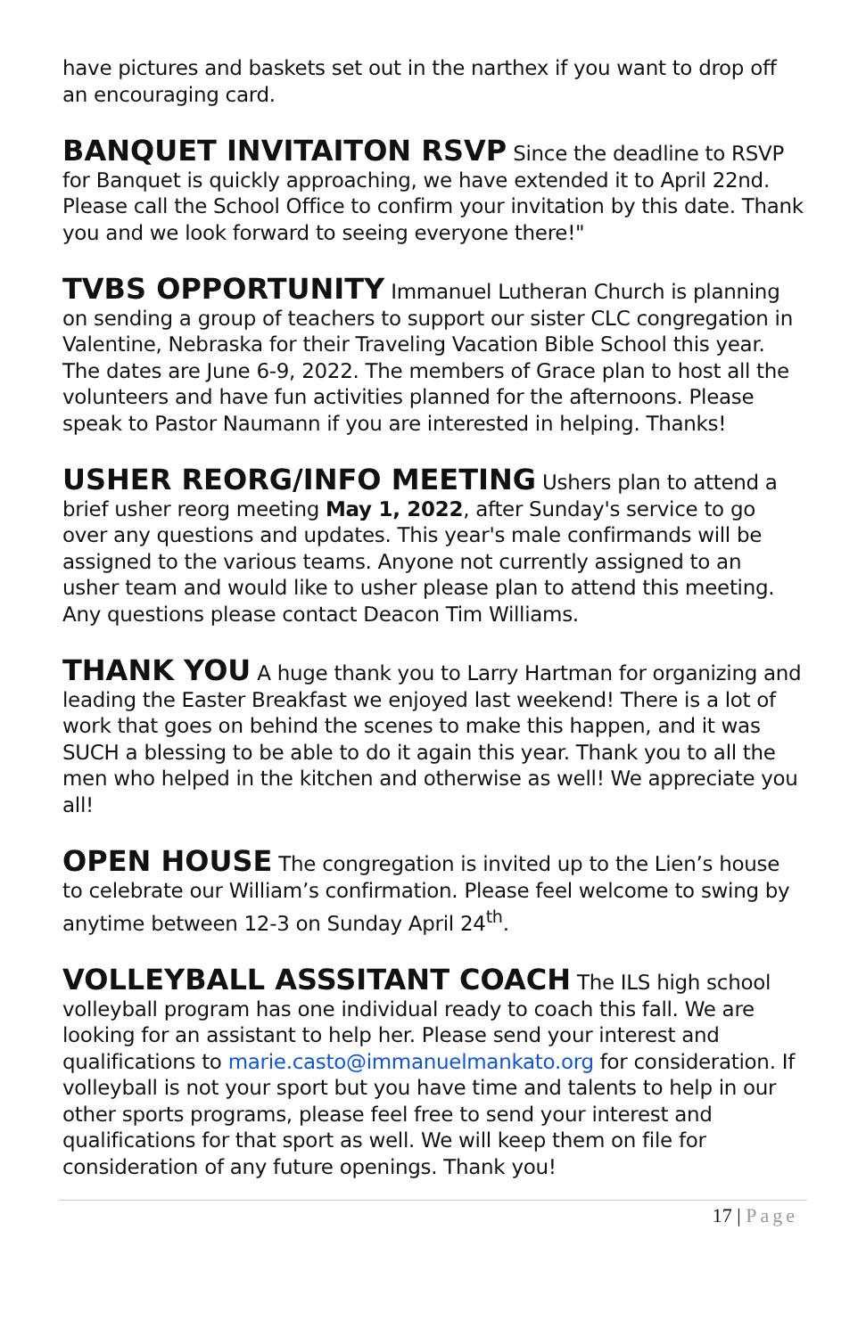have pictures and baskets set out in the narthex if you want to drop off an encouraging card.
BANQUET INVITAITON RSVP Since the deadline to RSVP for Banquet is quickly approaching, we have extended it to April 22nd. Please call the School Office to confirm your invitation by this date. Thank you and we look forward to seeing everyone there!"
TVBS OPPORTUNITY Immanuel Lutheran Church is planning on sending a group of teachers to support our sister CLC congregation in Valentine, Nebraska for their Traveling Vacation Bible School this year. The dates are June 6-9, 2022. The members of Grace plan to host all the volunteers and have fun activities planned for the afternoons. Please speak to Pastor Naumann if you are interested in helping. Thanks!
USHER REORG/INFO MEETING Ushers plan to attend a brief usher reorg meeting May 1, 2022, after Sunday's service to go over any questions and updates. This year's male confirmands will be assigned to the various teams. Anyone not currently assigned to an usher team and would like to usher please plan to attend this meeting. Any questions please contact Deacon Tim Williams.
THANK YOU A huge thank you to Larry Hartman for organizing and leading the Easter Breakfast we enjoyed last weekend! There is a lot of work that goes on behind the scenes to make this happen, and it was SUCH a blessing to be able to do it again this year. Thank you to all the men who helped in the kitchen and otherwise as well! We appreciate you all!
OPEN HOUSE The congregation is invited up to the Lien’s house to celebrate our William’s confirmation. Please feel welcome to swing by anytime between 12-3 on Sunday April 24<sup>th</sup>.
VOLLEYBALL ASSSITANT COACH The ILS high school volleyball program has one individual ready to coach this fall. We are looking for an assistant to help her. Please send your interest and qualifications to marie.casto@immanuelmankato.org for consideration. If volleyball is not your sport but you have time and talents to help in our other sports programs, please feel free to send your interest and qualifications for that sport as well. We will keep them on file for consideration of any future openings. Thank you!
17 | Page